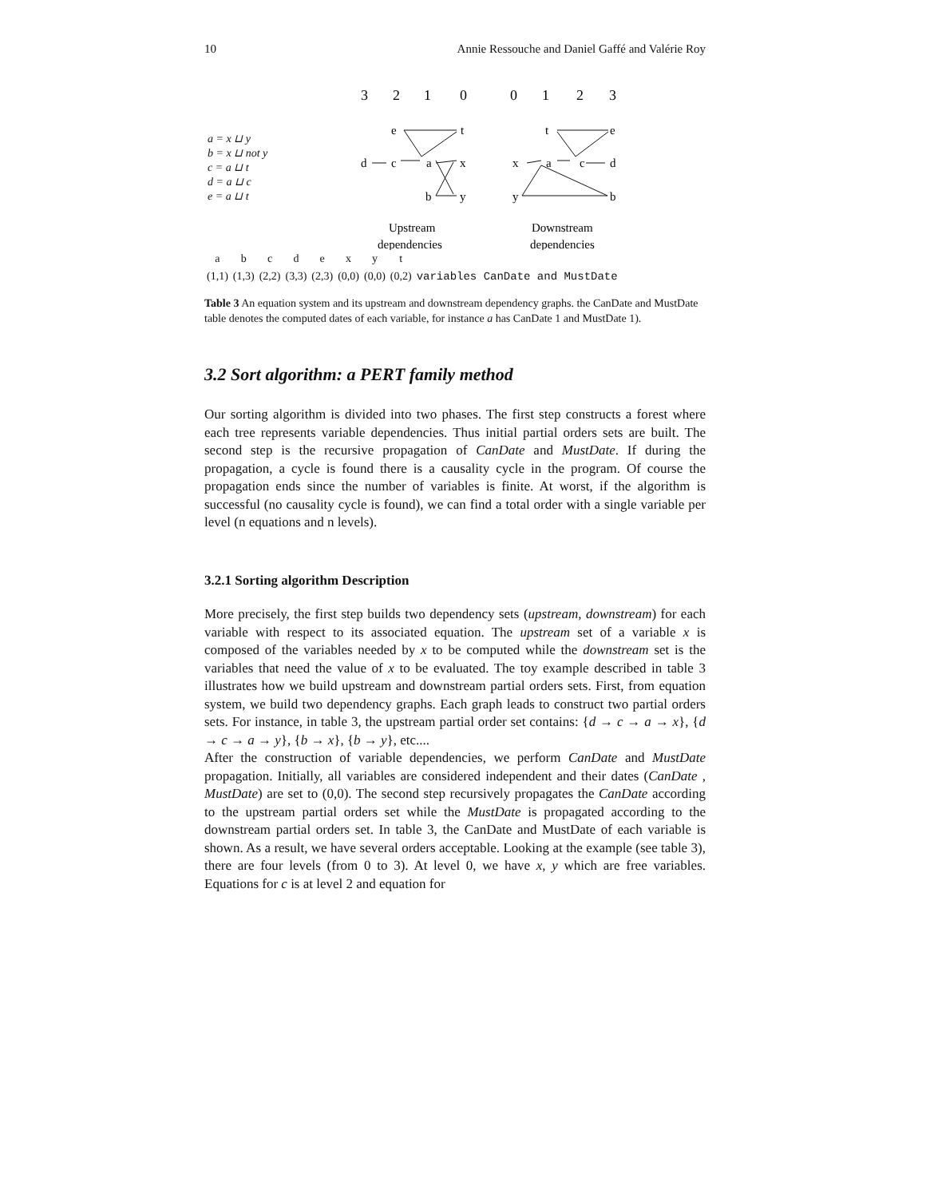10 Annie Ressouche and Daniel Gaffé and Valérie Roy
a = x ⊔ y
b = x ⊔ not y
c = a ⊔ t
d = a ⊔ c
e = a ⊔ t
3
2
1
0
0
1
2
3
e
t
d
c
a
x
b
y
t
e
x
a
c
d
y
b
Upstream
dependencies
Downstream
dependencies
| a | b | c | d | e | x | y | t | |
| (1,1) | (1,3) | (2,2) | (3,3) | (2,3) | (0,0) | (0,0) | (0,2) | variables CanDate and MustDate |
Table 3 An equation system and its upstream and downstream dependency graphs. the CanDate and MustDate table denotes the computed dates of each variable, for instance a has CanDate 1 and MustDate 1).
3.2 Sort algorithm: a PERT family method
Our sorting algorithm is divided into two phases. The first step constructs a forest where each tree represents variable dependencies. Thus initial partial orders sets are built. The second step is the recursive propagation of CanDate and MustDate. If during the propagation, a cycle is found there is a causality cycle in the program. Of course the propagation ends since the number of variables is finite. At worst, if the algorithm is successful (no causality cycle is found), we can find a total order with a single variable per level (n equations and n levels).
3.2.1 Sorting algorithm Description
More precisely, the first step builds two dependency sets (upstream, downstream) for each variable with respect to its associated equation. The upstream set of a variable x is composed of the variables needed by x to be computed while the downstream set is the variables that need the value of x to be evaluated. The toy example described in table 3 illustrates how we build upstream and downstream partial orders sets. First, from equation system, we build two dependency graphs. Each graph leads to construct two partial orders sets. For instance, in table 3, the upstream partial order set contains: {d → c → a → x}, {d → c → a → y}, {b → x}, {b → y}, etc....
After the construction of variable dependencies, we perform CanDate and MustDate propagation. Initially, all variables are considered independent and their dates (CanDate , MustDate) are set to (0,0). The second step recursively propagates the CanDate according to the upstream partial orders set while the MustDate is propagated according to the downstream partial orders set. In table 3, the CanDate and MustDate of each variable is shown. As a result, we have several orders acceptable. Looking at the example (see table 3), there are four levels (from 0 to 3). At level 0, we have x, y which are free variables. Equations for c is at level 2 and equation for